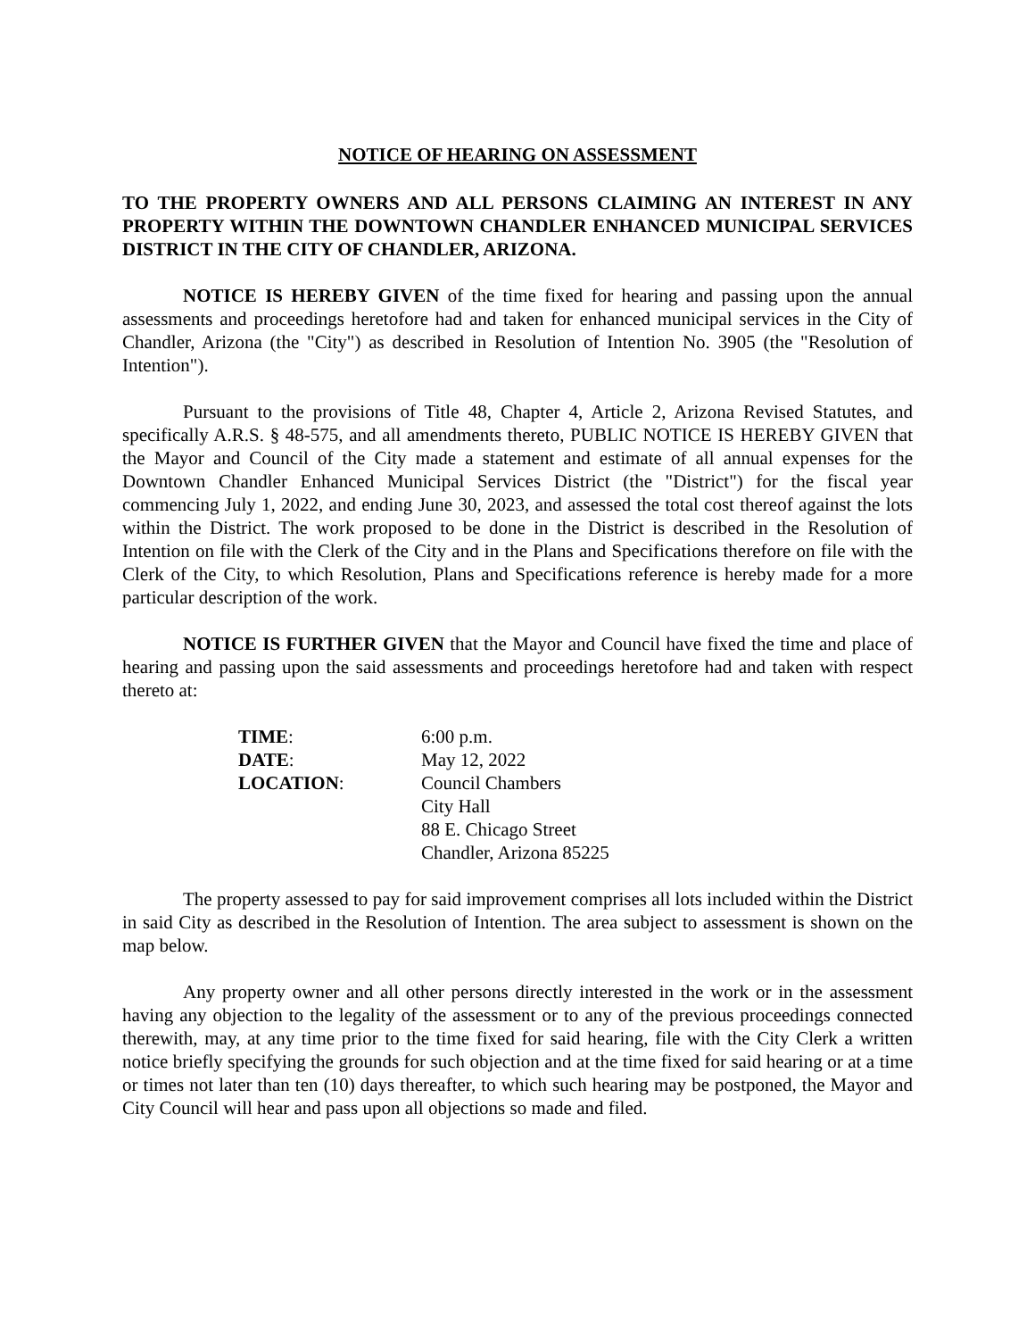NOTICE OF HEARING ON ASSESSMENT
TO THE PROPERTY OWNERS AND ALL PERSONS CLAIMING AN INTEREST IN ANY PROPERTY WITHIN THE DOWNTOWN CHANDLER ENHANCED MUNICIPAL SERVICES DISTRICT IN THE CITY OF CHANDLER, ARIZONA.
NOTICE IS HEREBY GIVEN of the time fixed for hearing and passing upon the annual assessments and proceedings heretofore had and taken for enhanced municipal services in the City of Chandler, Arizona (the "City") as described in Resolution of Intention No. 3905 (the "Resolution of Intention").
Pursuant to the provisions of Title 48, Chapter 4, Article 2, Arizona Revised Statutes, and specifically A.R.S. § 48-575, and all amendments thereto, PUBLIC NOTICE IS HEREBY GIVEN that the Mayor and Council of the City made a statement and estimate of all annual expenses for the Downtown Chandler Enhanced Municipal Services District (the "District") for the fiscal year commencing July 1, 2022, and ending June 30, 2023, and assessed the total cost thereof against the lots within the District. The work proposed to be done in the District is described in the Resolution of Intention on file with the Clerk of the City and in the Plans and Specifications therefore on file with the Clerk of the City, to which Resolution, Plans and Specifications reference is hereby made for a more particular description of the work.
NOTICE IS FURTHER GIVEN that the Mayor and Council have fixed the time and place of hearing and passing upon the said assessments and proceedings heretofore had and taken with respect thereto at:
| TIME : | 6:00 p.m. |
| DATE : | May 12, 2022 |
| LOCATION : | Council Chambers City Hall 88 E. Chicago Street Chandler, Arizona 85225 |
The property assessed to pay for said improvement comprises all lots included within the District in said City as described in the Resolution of Intention. The area subject to assessment is shown on the map below.
Any property owner and all other persons directly interested in the work or in the assessment having any objection to the legality of the assessment or to any of the previous proceedings connected therewith, may, at any time prior to the time fixed for said hearing, file with the City Clerk a written notice briefly specifying the grounds for such objection and at the time fixed for said hearing or at a time or times not later than ten (10) days thereafter, to which such hearing may be postponed, the Mayor and City Council will hear and pass upon all objections so made and filed.